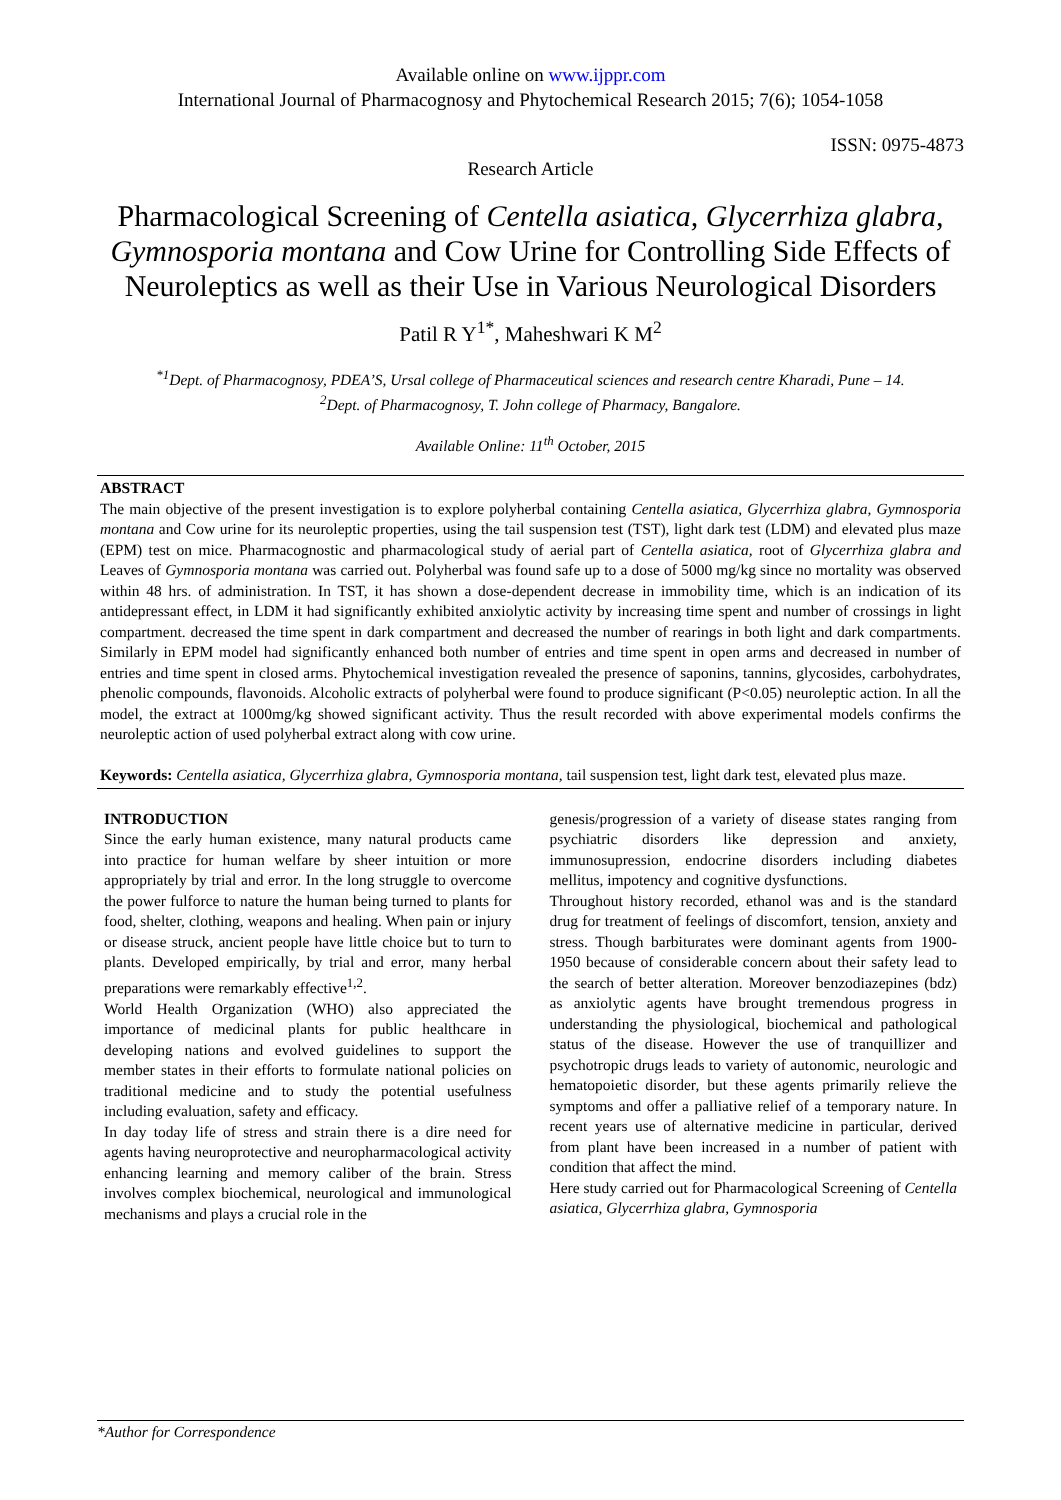Available online on www.ijppr.com
International Journal of Pharmacognosy and Phytochemical Research 2015; 7(6); 1054-1058
ISSN: 0975-4873
Research Article
Pharmacological Screening of Centella asiatica, Glycerrhiza glabra, Gymnosporia montana and Cow Urine for Controlling Side Effects of Neuroleptics as well as their Use in Various Neurological Disorders
Patil R Y<sup>1*</sup>, Maheshwari K M<sup>2</sup>
<sup>*1</sup>Dept. of Pharmacognosy, PDEA’S, Ursal college of Pharmaceutical sciences and research centre Kharadi, Pune – 14.
<sup>2</sup> Dept. of Pharmacognosy, T. John college of Pharmacy, Bangalore.
Available Online: 11<sup>th</sup> October, 2015
ABSTRACT
The main objective of the present investigation is to explore polyherbal containing Centella asiatica, Glycerrhiza glabra, Gymnosporia montana and Cow urine for its neuroleptic properties, using the tail suspension test (TST), light dark test (LDM) and elevated plus maze (EPM) test on mice. Pharmacognostic and pharmacological study of aerial part of Centella asiatica, root of Glycerrhiza glabra and Leaves of Gymnosporia montana was carried out. Polyherbal was found safe up to a dose of 5000 mg/kg since no mortality was observed within 48 hrs. of administration. In TST, it has shown a dose-dependent decrease in immobility time, which is an indication of its antidepressant effect, in LDM it had significantly exhibited anxiolytic activity by increasing time spent and number of crossings in light compartment. decreased the time spent in dark compartment and decreased the number of rearings in both light and dark compartments. Similarly in EPM model had significantly enhanced both number of entries and time spent in open arms and decreased in number of entries and time spent in closed arms. Phytochemical investigation revealed the presence of saponins, tannins, glycosides, carbohydrates, phenolic compounds, flavonoids. Alcoholic extracts of polyherbal were found to produce significant (P<0.05) neuroleptic action. In all the model, the extract at 1000mg/kg showed significant activity. Thus the result recorded with above experimental models confirms the neuroleptic action of used polyherbal extract along with cow urine.
Keywords: Centella asiatica, Glycerrhiza glabra, Gymnosporia montana, tail suspension test, light dark test, elevated plus maze.
INTRODUCTION
Since the early human existence, many natural products came into practice for human welfare by sheer intuition or more appropriately by trial and error. In the long struggle to overcome the power fulforce to nature the human being turned to plants for food, shelter, clothing, weapons and healing. When pain or injury or disease struck, ancient people have little choice but to turn to plants. Developed empirically, by trial and error, many herbal preparations were remarkably effective<sup>1,2</sup>.
World Health Organization (WHO) also appreciated the importance of medicinal plants for public healthcare in developing nations and evolved guidelines to support the member states in their efforts to formulate national policies on traditional medicine and to study the potential usefulness including evaluation, safety and efficacy.
In day today life of stress and strain there is a dire need for agents having neuroprotective and neuropharmacological activity enhancing learning and memory caliber of the brain. Stress involves complex biochemical, neurological and immunological mechanisms and plays a crucial role in the
genesis/progression of a variety of disease states ranging from psychiatric disorders like depression and anxiety, immunosupression, endocrine disorders including diabetes mellitus, impotency and cognitive dysfunctions.
Throughout history recorded, ethanol was and is the standard drug for treatment of feelings of discomfort, tension, anxiety and stress. Though barbiturates were dominant agents from 1900-1950 because of considerable concern about their safety lead to the search of better alteration. Moreover benzodiazepines (bdz) as anxiolytic agents have brought tremendous progress in understanding the physiological, biochemical and pathological status of the disease. However the use of tranquillizer and psychotropic drugs leads to variety of autonomic, neurologic and hematopoietic disorder, but these agents primarily relieve the symptoms and offer a palliative relief of a temporary nature. In recent years use of alternative medicine in particular, derived from plant have been increased in a number of patient with condition that affect the mind.
Here study carried out for Pharmacological Screening of Centella asiatica, Glycerrhiza glabra, Gymnosporia
*Author for Correspondence